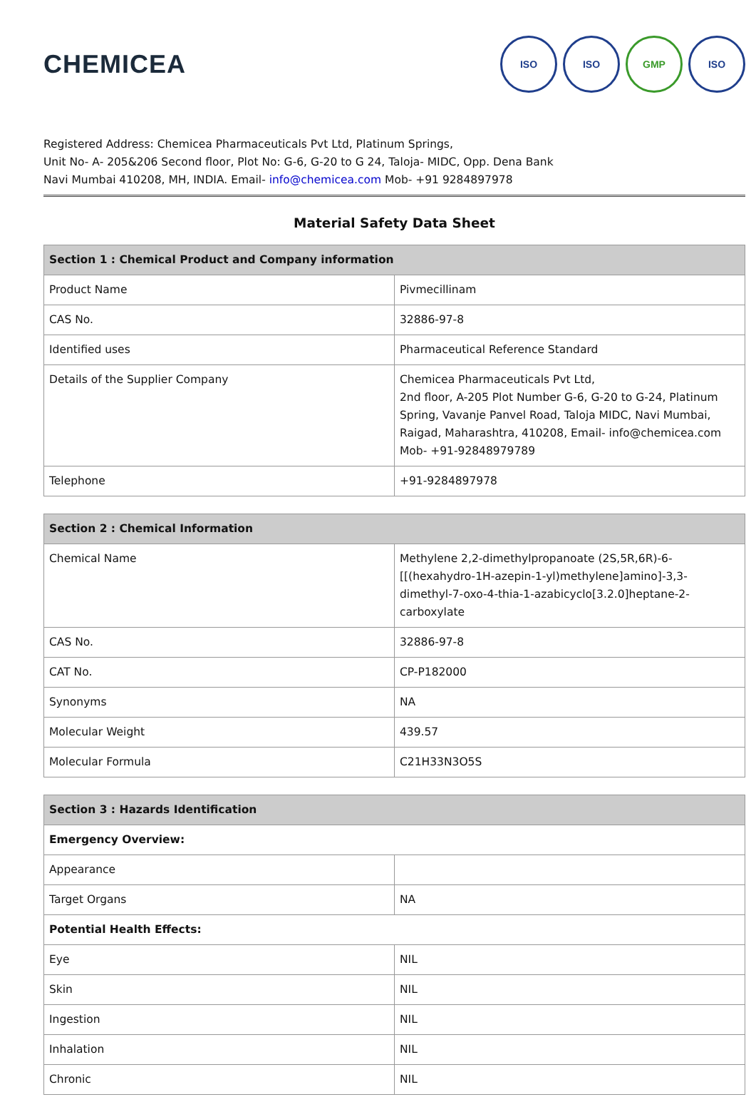CHEMICEA
ISO ISO GMP ISO
Registered Address: Chemicea Pharmaceuticals Pvt Ltd, Platinum Springs,
Unit No- A- 205&206 Second floor, Plot No: G-6, G-20 to G 24, Taloja- MIDC, Opp. Dena Bank
Navi Mumbai 410208, MH, INDIA. Email- info@chemicea.com Mob- +91 9284897978
Material Safety Data Sheet
| Section 1 : Chemical Product and Company information | |
| --- | --- |
| Product Name | Pivmecillinam |
| CAS No. | 32886-97-8 |
| Identified uses | Pharmaceutical Reference Standard |
| Details of the Supplier Company | Chemicea Pharmaceuticals Pvt Ltd, 2nd floor, A-205 Plot Number G-6, G-20 to G-24, Platinum Spring, Vavanje Panvel Road, Taloja MIDC, Navi Mumbai, Raigad, Maharashtra, 410208, Email- info@chemicea.com Mob- +91-92848979789 |
| Telephone | +91-9284897978 |
| Section 2 : Chemical Information | |
| --- | --- |
| Chemical Name | Methylene 2,2-dimethylpropanoate (2S,5R,6R)-6-[[(hexahydro-1H-azepin-1-yl)methylene]amino]-3,3-dimethyl-7-oxo-4-thia-1-azabicyclo[3.2.0]heptane-2-carboxylate |
| CAS No. | 32886-97-8 |
| CAT No. | CP-P182000 |
| Synonyms | NA |
| Molecular Weight | 439.57 |
| Molecular Formula | C21H33N3O5S |
| Section 3 : Hazards Identification | |
| --- | --- |
| Emergency Overview: | |
| Appearance | |
| Target Organs | NA |
| Potential Health Effects: | |
| Eye | NIL |
| Skin | NIL |
| Ingestion | NIL |
| Inhalation | NIL |
| Chronic | NIL |